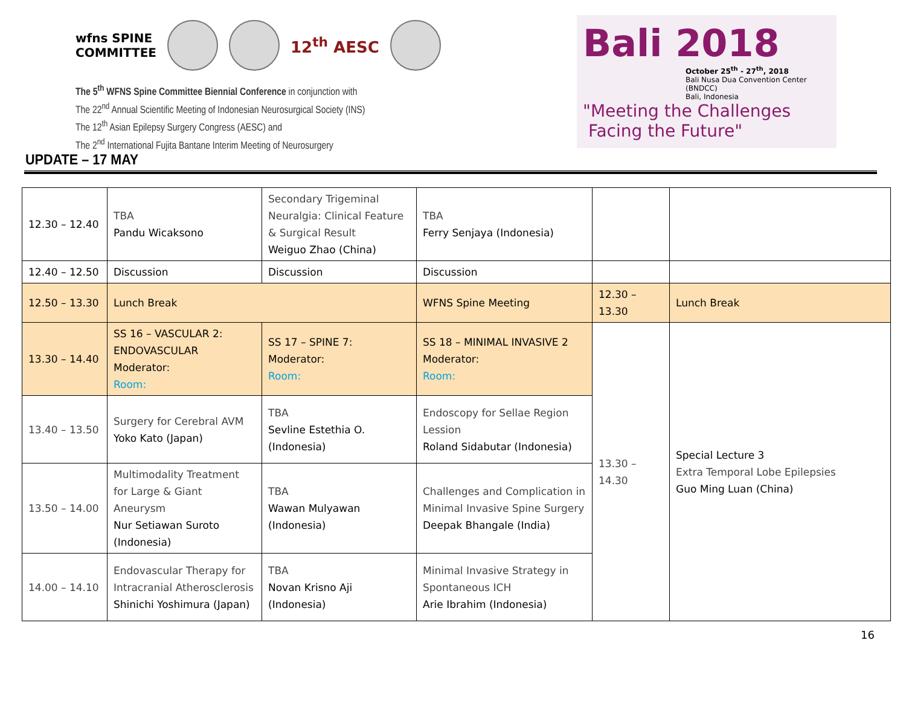wfns SPINE
COMMITTEE 12<sup>th</sup> AESC
The 5<sup>th</sup> WFNS Spine Committee Biennial Conference in conjunction with
The 22<sup>nd</sup> Annual Scientific Meeting of Indonesian Neurosurgical Society (INS)
The 12<sup>th</sup> Asian Epilepsy Surgery Congress (AESC) and
The 2<sup>nd</sup> International Fujita Bantane Interim Meeting of Neurosurgery
Bali 2018
October 25<sup>th</sup> - 27<sup>th</sup>, 2018
Bali Nusa Dua Convention Center (BNDCC)
Bali, Indonesia
"Meeting the Challenges
Facing the Future"
UPDATE – 17 MAY
| 12.30 – 12.40 | TBA Pandu Wicaksono | Secondary Trigeminal Neuralgia: Clinical Feature & Surgical Result Weiguo Zhao (China) | TBA Ferry Senjaya (Indonesia) | | |
| 12.40 – 12.50 | Discussion | Discussion | Discussion | | |
| 12.50 – 13.30 | Lunch Break | | WFNS Spine Meeting | 12.30 – 13.30 | Lunch Break |
| 13.30 – 14.40 | SS 16 – VASCULAR 2: ENDOVASCULAR Moderator: Room: | SS 17 – SPINE 7: Moderator: Room: | SS 18 – MINIMAL INVASIVE 2 Moderator: Room: | 13.30 – 14.30 | Special Lecture 3 Extra Temporal Lobe Epilepsies Guo Ming Luan (China) |
| 13.40 – 13.50 | Surgery for Cerebral AVM Yoko Kato (Japan) | TBA Sevline Estethia O. (Indonesia) | Endoscopy for Sellae Region Lession Roland Sidabutar (Indonesia) | | |
| 13.50 – 14.00 | Multimodality Treatment for Large & Giant Aneurysm Nur Setiawan Suroto (Indonesia) | TBA Wawan Mulyawan (Indonesia) | Challenges and Complication in Minimal Invasive Spine Surgery Deepak Bhangale (India) | | |
| 14.00 – 14.10 | Endovascular Therapy for Intracranial Atherosclerosis Shinichi Yoshimura (Japan) | TBA Novan Krisno Aji (Indonesia) | Minimal Invasive Strategy in Spontaneous ICH Arie Ibrahim (Indonesia) | | |
16